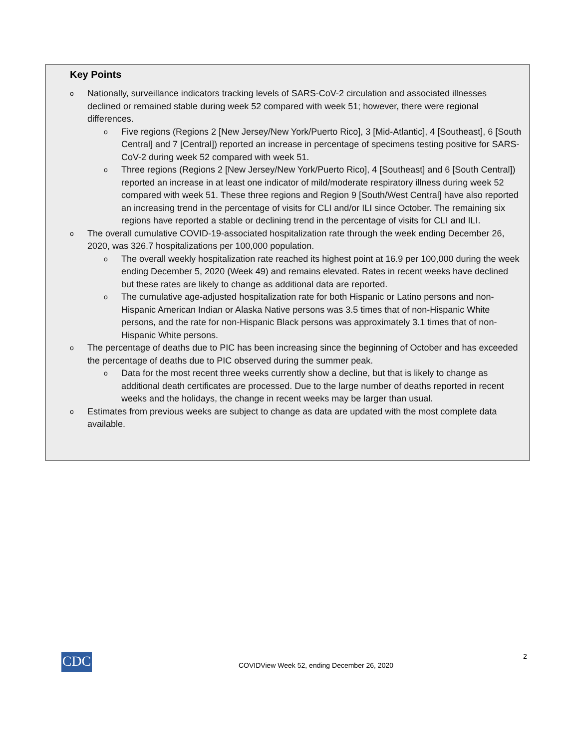Key Points
o Nationally, surveillance indicators tracking levels of SARS-CoV-2 circulation and associated illnesses declined or remained stable during week 52 compared with week 51; however, there were regional differences.
o Five regions (Regions 2 [New Jersey/New York/Puerto Rico], 3 [Mid-Atlantic], 4 [Southeast], 6 [South Central] and 7 [Central]) reported an increase in percentage of specimens testing positive for SARS-CoV-2 during week 52 compared with week 51.
o Three regions (Regions 2 [New Jersey/New York/Puerto Rico], 4 [Southeast] and 6 [South Central]) reported an increase in at least one indicator of mild/moderate respiratory illness during week 52 compared with week 51. These three regions and Region 9 [South/West Central] have also reported an increasing trend in the percentage of visits for CLI and/or ILI since October. The remaining six regions have reported a stable or declining trend in the percentage of visits for CLI and ILI.
o The overall cumulative COVID-19-associated hospitalization rate through the week ending December 26, 2020, was 326.7 hospitalizations per 100,000 population.
o The overall weekly hospitalization rate reached its highest point at 16.9 per 100,000 during the week ending December 5, 2020 (Week 49) and remains elevated. Rates in recent weeks have declined but these rates are likely to change as additional data are reported.
o The cumulative age-adjusted hospitalization rate for both Hispanic or Latino persons and non-Hispanic American Indian or Alaska Native persons was 3.5 times that of non-Hispanic White persons, and the rate for non-Hispanic Black persons was approximately 3.1 times that of non-Hispanic White persons.
o The percentage of deaths due to PIC has been increasing since the beginning of October and has exceeded the percentage of deaths due to PIC observed during the summer peak.
o Data for the most recent three weeks currently show a decline, but that is likely to change as additional death certificates are processed. Due to the large number of deaths reported in recent weeks and the holidays, the change in recent weeks may be larger than usual.
o Estimates from previous weeks are subject to change as data are updated with the most complete data available.
CDC 2
COVIDView Week 52, ending December 26, 2020